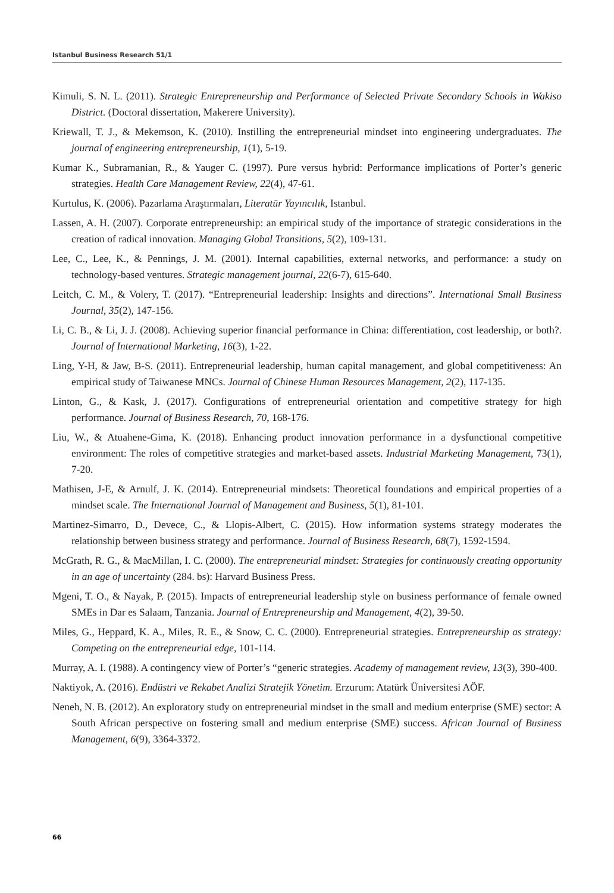Istanbul Business Research 51/1
Kimuli, S. N. L. (2011). Strategic Entrepreneurship and Performance of Selected Private Secondary Schools in Wakiso District. (Doctoral dissertation, Makerere University).
Kriewall, T. J., & Mekemson, K. (2010). Instilling the entrepreneurial mindset into engineering undergraduates. The journal of engineering entrepreneurship, 1(1), 5-19.
Kumar K., Subramanian, R., & Yauger C. (1997). Pure versus hybrid: Performance implications of Porter’s generic strategies. Health Care Management Review, 22(4), 47-61.
Kurtulus, K. (2006). Pazarlama Araştırmaları, Literatür Yayıncılık, Istanbul.
Lassen, A. H. (2007). Corporate entrepreneurship: an empirical study of the importance of strategic considerations in the creation of radical innovation. Managing Global Transitions, 5(2), 109-131.
Lee, C., Lee, K., & Pennings, J. M. (2001). Internal capabilities, external networks, and performance: a study on technology-based ventures. Strategic management journal, 22(6-7), 615-640.
Leitch, C. M., & Volery, T. (2017). “Entrepreneurial leadership: Insights and directions”. International Small Business Journal, 35(2), 147-156.
Li, C. B., & Li, J. J. (2008). Achieving superior financial performance in China: differentiation, cost leadership, or both?. Journal of International Marketing, 16(3), 1-22.
Ling, Y-H, & Jaw, B-S. (2011). Entrepreneurial leadership, human capital management, and global competitiveness: An empirical study of Taiwanese MNCs. Journal of Chinese Human Resources Management, 2(2), 117-135.
Linton, G., & Kask, J. (2017). Configurations of entrepreneurial orientation and competitive strategy for high performance. Journal of Business Research, 70, 168-176.
Liu, W., & Atuahene-Gima, K. (2018). Enhancing product innovation performance in a dysfunctional competitive environment: The roles of competitive strategies and market-based assets. Industrial Marketing Management, 73(1), 7-20.
Mathisen, J-E, & Arnulf, J. K. (2014). Entrepreneurial mindsets: Theoretical foundations and empirical properties of a mindset scale. The International Journal of Management and Business, 5(1), 81-101.
Martinez-Simarro, D., Devece, C., & Llopis-Albert, C. (2015). How information systems strategy moderates the relationship between business strategy and performance. Journal of Business Research, 68(7), 1592-1594.
McGrath, R. G., & MacMillan, I. C. (2000). The entrepreneurial mindset: Strategies for continuously creating opportunity in an age of uncertainty (284. bs): Harvard Business Press.
Mgeni, T. O., & Nayak, P. (2015). Impacts of entrepreneurial leadership style on business performance of female owned SMEs in Dar es Salaam, Tanzania. Journal of Entrepreneurship and Management, 4(2), 39-50.
Miles, G., Heppard, K. A., Miles, R. E., & Snow, C. C. (2000). Entrepreneurial strategies. Entrepreneurship as strategy: Competing on the entrepreneurial edge, 101-114.
Murray, A. I. (1988). A contingency view of Porter’s “generic strategies. Academy of management review, 13(3), 390-400.
Naktiyok, A. (2016). Endüstri ve Rekabet Analizi Stratejik Yönetim. Erzurum: Atatürk Üniversitesi AÖF.
Neneh, N. B. (2012). An exploratory study on entrepreneurial mindset in the small and medium enterprise (SME) sector: A South African perspective on fostering small and medium enterprise (SME) success. African Journal of Business Management, 6(9), 3364-3372.
66